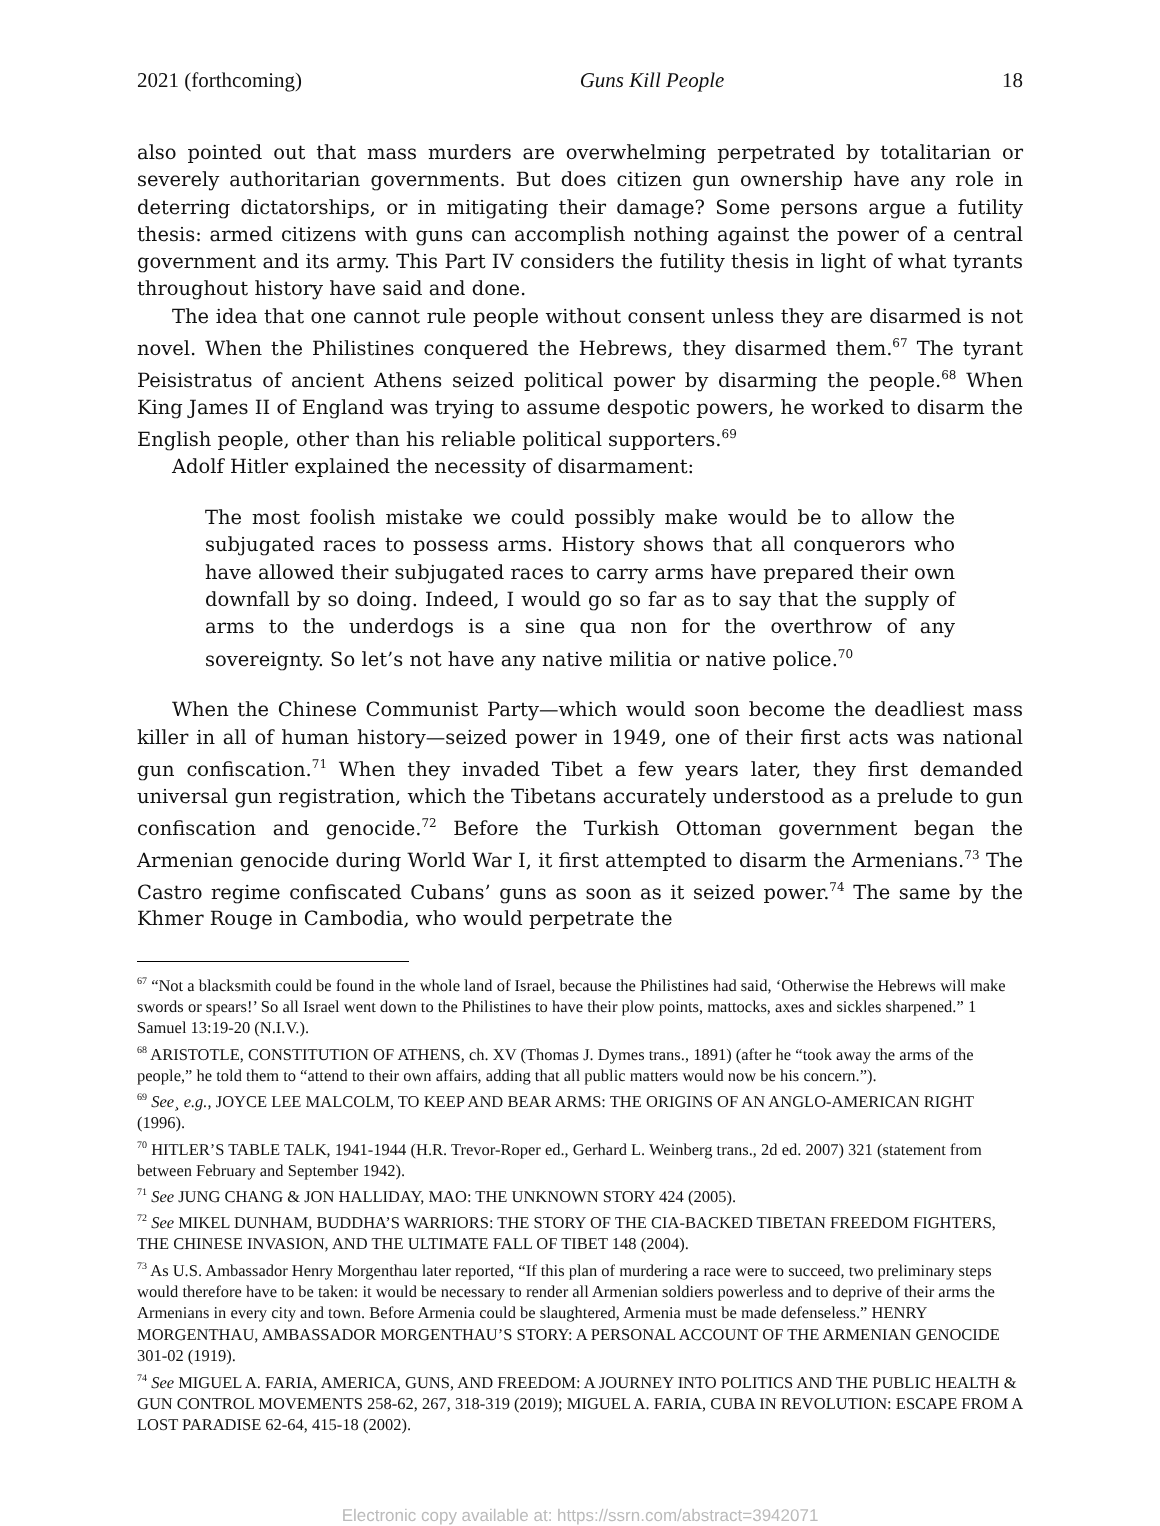2021 (forthcoming) Guns Kill People 18
also pointed out that mass murders are overwhelming perpetrated by totalitarian or severely authoritarian governments. But does citizen gun ownership have any role in deterring dictatorships, or in mitigating their damage? Some persons argue a futility thesis: armed citizens with guns can accomplish nothing against the power of a central government and its army. This Part IV considers the futility thesis in light of what tyrants throughout history have said and done.
The idea that one cannot rule people without consent unless they are disarmed is not novel. When the Philistines conquered the Hebrews, they disarmed them.<sup>67</sup> The tyrant Peisistratus of ancient Athens seized political power by disarming the people.<sup>68</sup> When King James II of England was trying to assume despotic powers, he worked to disarm the English people, other than his reliable political supporters.<sup>69</sup>
Adolf Hitler explained the necessity of disarmament:
The most foolish mistake we could possibly make would be to allow the subjugated races to possess arms. History shows that all conquerors who have allowed their subjugated races to carry arms have prepared their own downfall by so doing. Indeed, I would go so far as to say that the supply of arms to the underdogs is a sine qua non for the overthrow of any sovereignty. So let’s not have any native militia or native police.<sup>70</sup>
When the Chinese Communist Party—which would soon become the deadliest mass killer in all of human history—seized power in 1949, one of their first acts was national gun confiscation.<sup>71</sup> When they invaded Tibet a few years later, they first demanded universal gun registration, which the Tibetans accurately understood as a prelude to gun confiscation and genocide.<sup>72</sup> Before the Turkish Ottoman government began the Armenian genocide during World War I, it first attempted to disarm the Armenians.<sup>73</sup> The Castro regime confiscated Cubans’ guns as soon as it seized power.<sup>74</sup> The same by the Khmer Rouge in Cambodia, who would perpetrate the
<sup>67</sup> “Not a blacksmith could be found in the whole land of Israel, because the Philistines had said, ‘Otherwise the Hebrews will make swords or spears!’ So all Israel went down to the Philistines to have their plow points, mattocks, axes and sickles sharpened.” 1 Samuel 13:19-20 (N.I.V.).
<sup>68</sup> ARISTOTLE, CONSTITUTION OF ATHENS, ch. XV (Thomas J. Dymes trans., 1891) (after he “took away the arms of the people,” he told them to “attend to their own affairs, adding that all public matters would now be his concern.”).
<sup>69</sup> See¸ e.g., JOYCE LEE MALCOLM, TO KEEP AND BEAR ARMS: THE ORIGINS OF AN ANGLO-AMERICAN RIGHT (1996).
<sup>70</sup> HITLER’S TABLE TALK, 1941-1944 (H.R. Trevor-Roper ed., Gerhard L. Weinberg trans., 2d ed. 2007) 321 (statement from between February and September 1942).
<sup>71</sup> See JUNG CHANG & JON HALLIDAY, MAO: THE UNKNOWN STORY 424 (2005).
<sup>72</sup> See MIKEL DUNHAM, BUDDHA’S WARRIORS: THE STORY OF THE CIA-BACKED TIBETAN FREEDOM FIGHTERS, THE CHINESE INVASION, AND THE ULTIMATE FALL OF TIBET 148 (2004).
<sup>73</sup> As U.S. Ambassador Henry Morgenthau later reported, “If this plan of murdering a race were to succeed, two preliminary steps would therefore have to be taken: it would be necessary to render all Armenian soldiers powerless and to deprive of their arms the Armenians in every city and town. Before Armenia could be slaughtered, Armenia must be made defenseless.” HENRY MORGENTHAU, AMBASSADOR MORGENTHAU’S STORY: A PERSONAL ACCOUNT OF THE ARMENIAN GENOCIDE 301-02 (1919).
<sup>74</sup> See MIGUEL A. FARIA, AMERICA, GUNS, AND FREEDOM: A JOURNEY INTO POLITICS AND THE PUBLIC HEALTH & GUN CONTROL MOVEMENTS 258-62, 267, 318-319 (2019); MIGUEL A. FARIA, CUBA IN REVOLUTION: ESCAPE FROM A LOST PARADISE 62-64, 415-18 (2002).
Electronic copy available at: https://ssrn.com/abstract=3942071